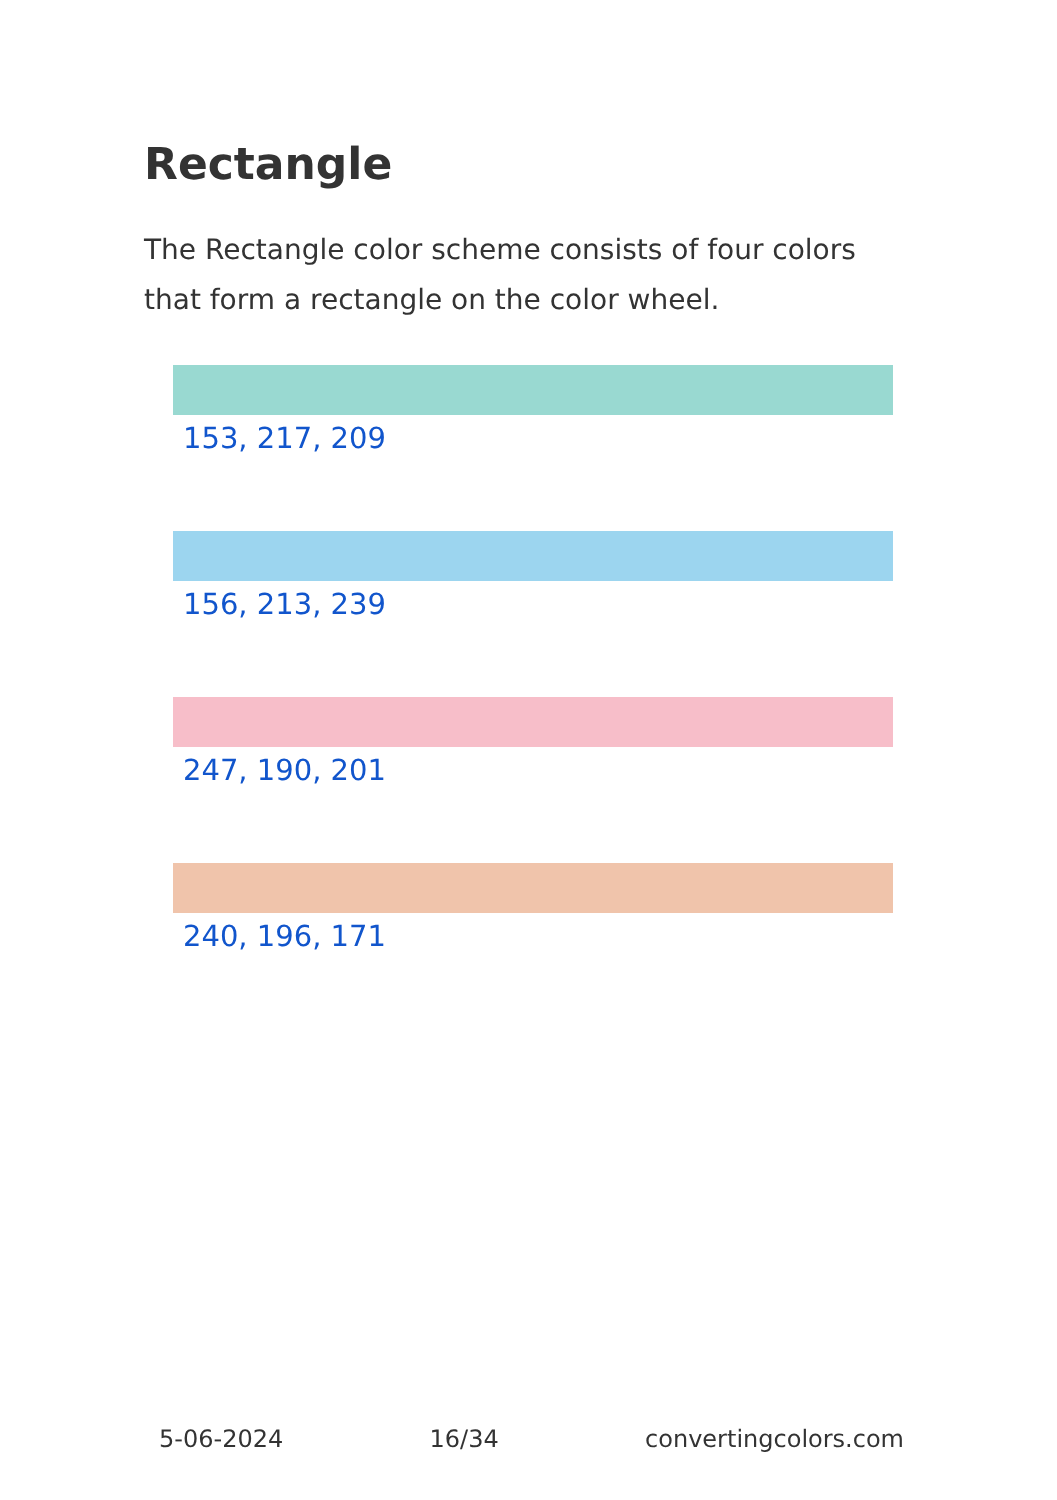Rectangle
The Rectangle color scheme consists of four colors that form a rectangle on the color wheel.
153, 217, 209
156, 213, 239
247, 190, 201
240, 196, 171
5-06-2024 16/34 convertingcolors.com